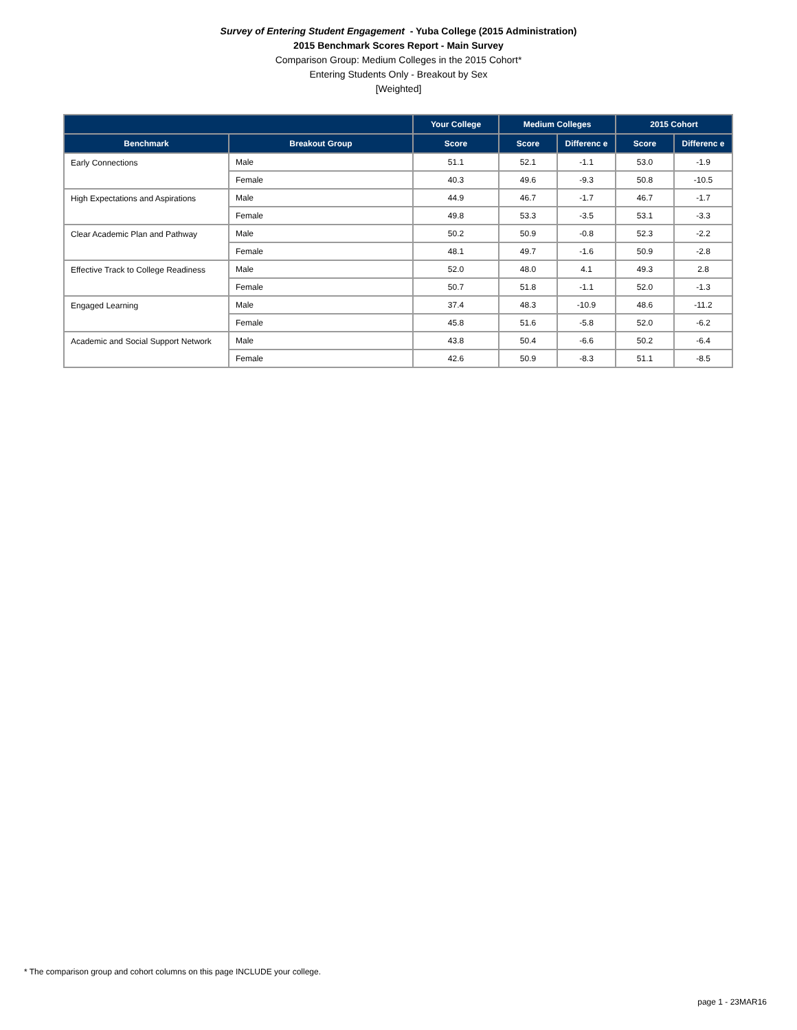Survey of Entering Student Engagement - Yuba College (2015 Administration)
2015 Benchmark Scores Report - Main Survey
Comparison Group: Medium Colleges in the 2015 Cohort*
Entering Students Only - Breakout by Sex
[Weighted]
| | | Your College | Medium Colleges | | 2015 Cohort | |
| --- | --- | --- | --- | --- | --- | --- |
| Benchmark | Breakout Group | Score | Score | Differenc e | Score | Differenc e |
| Early Connections | Male | 51.1 | 52.1 | -1.1 | 53.0 | -1.9 |
| | Female | 40.3 | 49.6 | -9.3 | 50.8 | -10.5 |
| High Expectations and Aspirations | Male | 44.9 | 46.7 | -1.7 | 46.7 | -1.7 |
| | Female | 49.8 | 53.3 | -3.5 | 53.1 | -3.3 |
| Clear Academic Plan and Pathway | Male | 50.2 | 50.9 | -0.8 | 52.3 | -2.2 |
| | Female | 48.1 | 49.7 | -1.6 | 50.9 | -2.8 |
| Effective Track to College Readiness | Male | 52.0 | 48.0 | 4.1 | 49.3 | 2.8 |
| | Female | 50.7 | 51.8 | -1.1 | 52.0 | -1.3 |
| Engaged Learning | Male | 37.4 | 48.3 | -10.9 | 48.6 | -11.2 |
| | Female | 45.8 | 51.6 | -5.8 | 52.0 | -6.2 |
| Academic and Social Support Network | Male | 43.8 | 50.4 | -6.6 | 50.2 | -6.4 |
| | Female | 42.6 | 50.9 | -8.3 | 51.1 | -8.5 |
* The comparison group and cohort columns on this page INCLUDE your college.
page 1 - 23MAR16